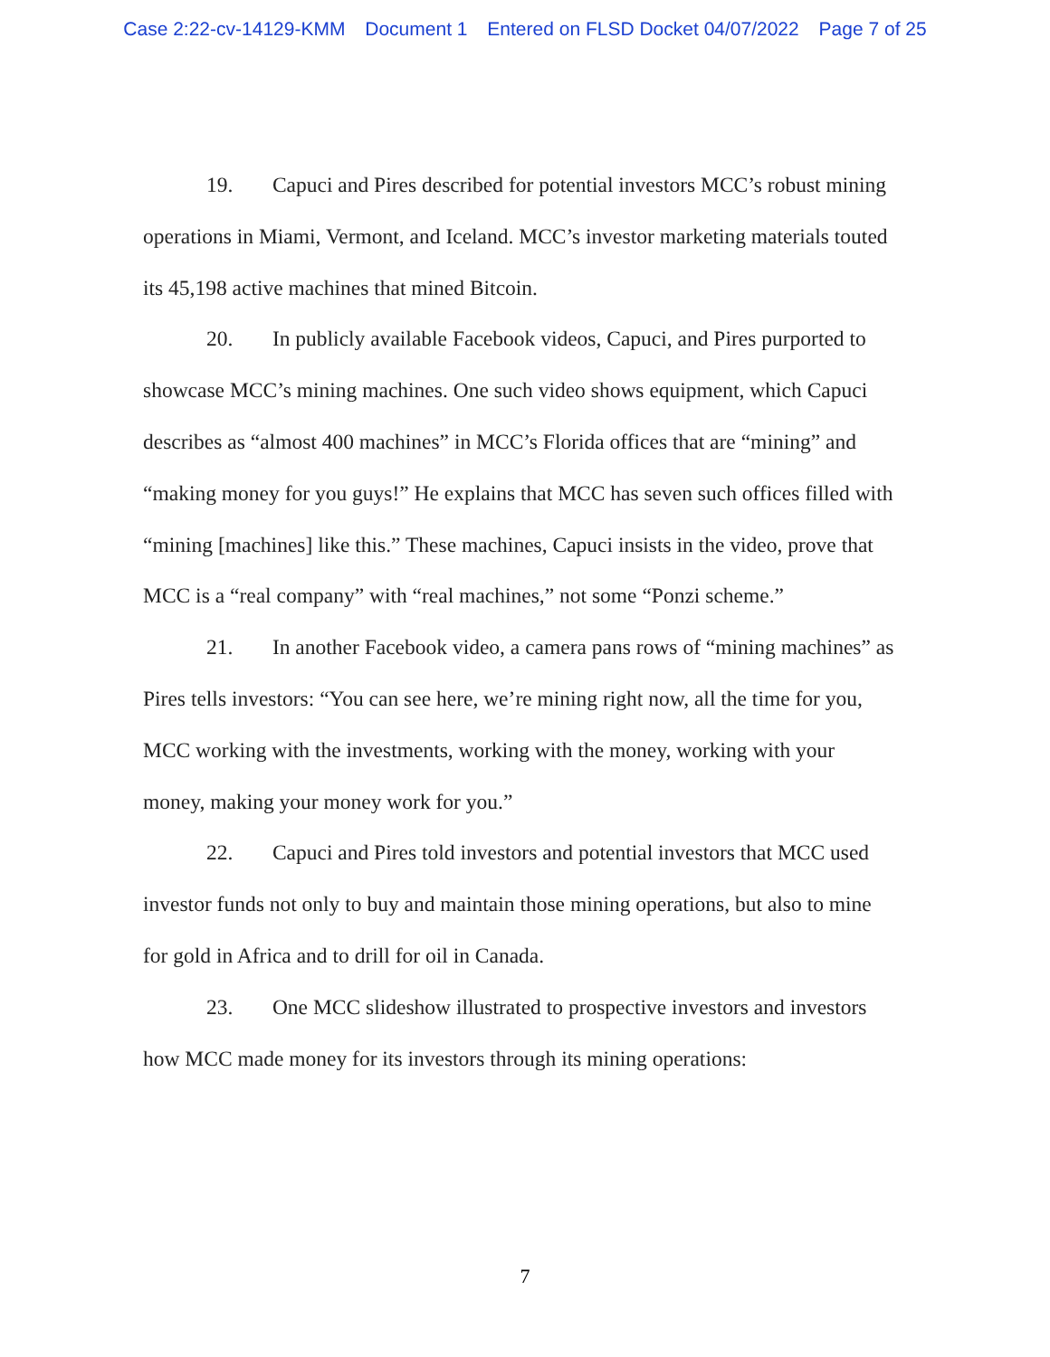Case 2:22-cv-14129-KMM Document 1 Entered on FLSD Docket 04/07/2022 Page 7 of 25
19. Capuci and Pires described for potential investors MCC’s robust mining operations in Miami, Vermont, and Iceland. MCC’s investor marketing materials touted its 45,198 active machines that mined Bitcoin.
20. In publicly available Facebook videos, Capuci, and Pires purported to showcase MCC’s mining machines. One such video shows equipment, which Capuci describes as “almost 400 machines” in MCC’s Florida offices that are “mining” and “making money for you guys!” He explains that MCC has seven such offices filled with “mining [machines] like this.” These machines, Capuci insists in the video, prove that MCC is a “real company” with “real machines,” not some “Ponzi scheme.”
21. In another Facebook video, a camera pans rows of “mining machines” as Pires tells investors: “You can see here, we’re mining right now, all the time for you, MCC working with the investments, working with the money, working with your money, making your money work for you.”
22. Capuci and Pires told investors and potential investors that MCC used investor funds not only to buy and maintain those mining operations, but also to mine for gold in Africa and to drill for oil in Canada.
23. One MCC slideshow illustrated to prospective investors and investors how MCC made money for its investors through its mining operations:
7